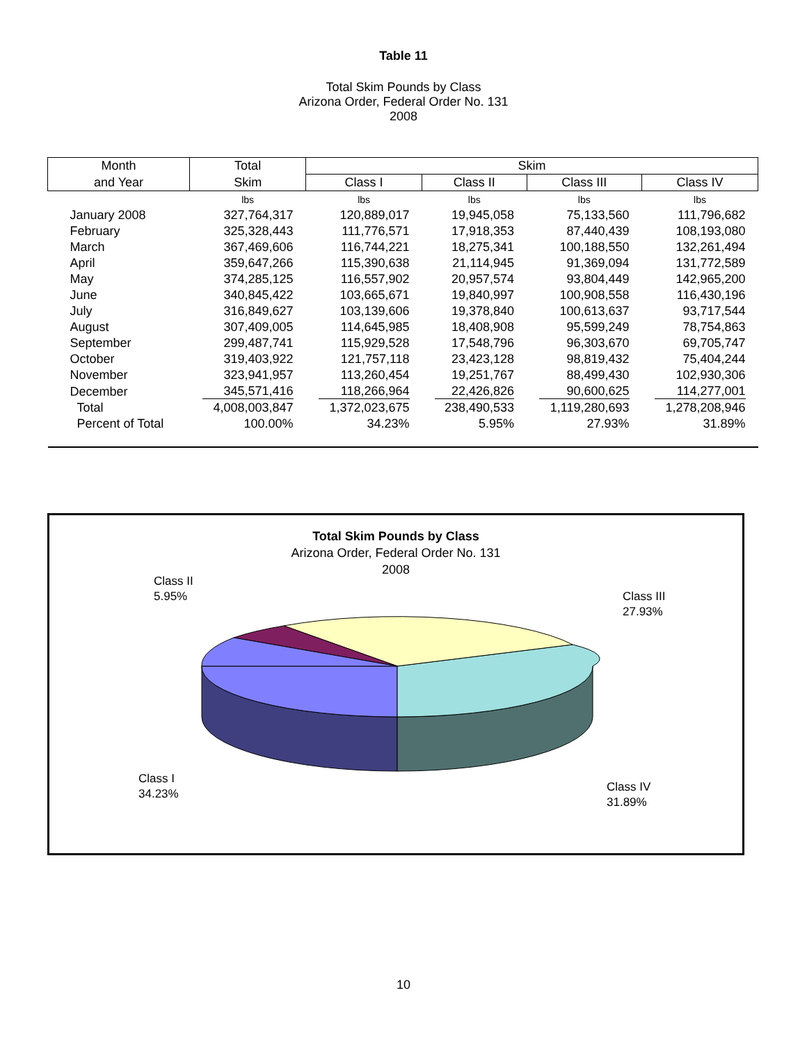Table 11
Total Skim Pounds by Class
Arizona Order, Federal Order No. 131
2008
| Month | Total | Skim | | | |
| --- | --- | --- | --- | --- | --- |
| and Year | Skim | Class I | Class II | Class III | Class IV |
| | lbs | lbs | lbs | lbs | lbs |
| January 2008 | 327,764,317 | 120,889,017 | 19,945,058 | 75,133,560 | 111,796,682 |
| February | 325,328,443 | 111,776,571 | 17,918,353 | 87,440,439 | 108,193,080 |
| March | 367,469,606 | 116,744,221 | 18,275,341 | 100,188,550 | 132,261,494 |
| April | 359,647,266 | 115,390,638 | 21,114,945 | 91,369,094 | 131,772,589 |
| May | 374,285,125 | 116,557,902 | 20,957,574 | 93,804,449 | 142,965,200 |
| June | 340,845,422 | 103,665,671 | 19,840,997 | 100,908,558 | 116,430,196 |
| July | 316,849,627 | 103,139,606 | 19,378,840 | 100,613,637 | 93,717,544 |
| August | 307,409,005 | 114,645,985 | 18,408,908 | 95,599,249 | 78,754,863 |
| September | 299,487,741 | 115,929,528 | 17,548,796 | 96,303,670 | 69,705,747 |
| October | 319,403,922 | 121,757,118 | 23,423,128 | 98,819,432 | 75,404,244 |
| November | 323,941,957 | 113,260,454 | 19,251,767 | 88,499,430 | 102,930,306 |
| December | 345,571,416 | 118,266,964 | 22,426,826 | 90,600,625 | 114,277,001 |
| Total | 4,008,003,847 | 1,372,023,675 | 238,490,533 | 1,119,280,693 | 1,278,208,946 |
| Percent of Total | 100.00% | 34.23% | 5.95% | 27.93% | 31.89% |
Total Skim Pounds by Class
Arizona Order, Federal Order No. 131
2008
Class II
5.95%
Class III
27.93%
Class I
34.23%
Class IV
31.89%
10